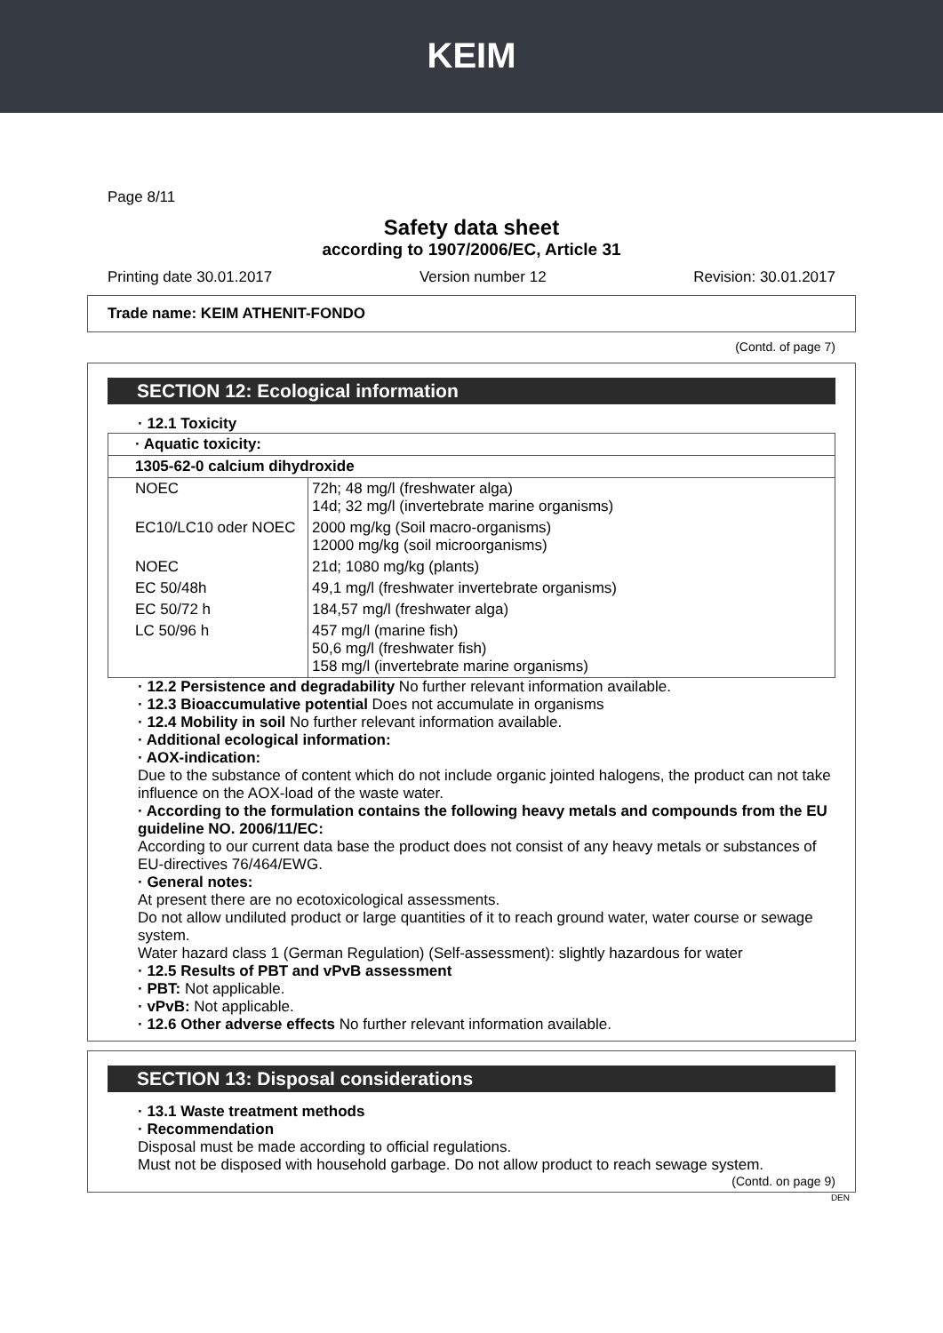KEIM
Page 8/11
Safety data sheet
according to 1907/2006/EC, Article 31
Printing date 30.01.2017 Version number 12 Revision: 30.01.2017
Trade name: KEIM ATHENIT-FONDO
(Contd. of page 7)
SECTION 12: Ecological information
· 12.1 Toxicity
| · Aquatic toxicity: | |
| 1305-62-0 calcium dihydroxide | |
| NOEC | 72h; 48 mg/l (freshwater alga) 14d; 32 mg/l (invertebrate marine organisms) |
| EC10/LC10 oder NOEC | 2000 mg/kg (Soil macro-organisms) 12000 mg/kg (soil microorganisms) |
| NOEC | 21d; 1080 mg/kg (plants) |
| EC 50/48h | 49,1 mg/l (freshwater invertebrate organisms) |
| EC 50/72 h | 184,57 mg/l (freshwater alga) |
| LC 50/96 h | 457 mg/l (marine fish) 50,6 mg/l (freshwater fish) 158 mg/l (invertebrate marine organisms) |
· 12.2 Persistence and degradability No further relevant information available.
· 12.3 Bioaccumulative potential Does not accumulate in organisms
· 12.4 Mobility in soil No further relevant information available.
· Additional ecological information:
· AOX-indication:
Due to the substance of content which do not include organic jointed halogens, the product can not take influence on the AOX-load of the waste water.
· According to the formulation contains the following heavy metals and compounds from the EU guideline NO. 2006/11/EC:
According to our current data base the product does not consist of any heavy metals or substances of EU-directives 76/464/EWG.
· General notes:
At present there are no ecotoxicological assessments.
Do not allow undiluted product or large quantities of it to reach ground water, water course or sewage system.
Water hazard class 1 (German Regulation) (Self-assessment): slightly hazardous for water
· 12.5 Results of PBT and vPvB assessment
· PBT: Not applicable.
· vPvB: Not applicable.
· 12.6 Other adverse effects No further relevant information available.
SECTION 13: Disposal considerations
· 13.1 Waste treatment methods
· Recommendation
Disposal must be made according to official regulations.
Must not be disposed with household garbage. Do not allow product to reach sewage system.
(Contd. on page 9)
DEN